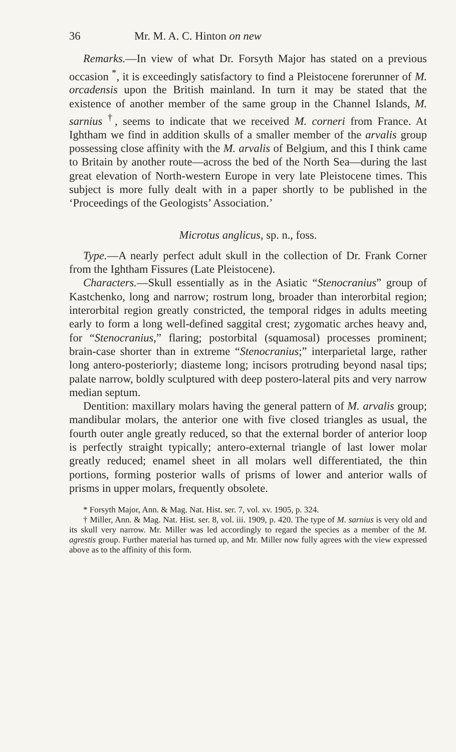36 Mr. M. A. C. Hinton on new
Remarks.—In view of what Dr. Forsyth Major has stated on a previous occasion <sup>*</sup>, it is exceedingly satisfactory to find a Pleistocene forerunner of M. orcadensis upon the British mainland. In turn it may be stated that the existence of another member of the same group in the Channel Islands, M. sarnius <sup>†</sup>, seems to indicate that we received M. corneri from France. At Ightham we find in addition skulls of a smaller member of the arvalis group possessing close affinity with the M. arvalis of Belgium, and this I think came to Britain by another route—across the bed of the North Sea—during the last great elevation of North-western Europe in very late Pleistocene times. This subject is more fully dealt with in a paper shortly to be published in the ‘Proceedings of the Geologists’ Association.’
Microtus anglicus, sp. n., foss.
Type.—A nearly perfect adult skull in the collection of Dr. Frank Corner from the Ightham Fissures (Late Pleistocene).
Characters.—Skull essentially as in the Asiatic “Stenocranius” group of Kastchenko, long and narrow; rostrum long, broader than interorbital region; interorbital region greatly constricted, the temporal ridges in adults meeting early to form a long well-defined saggital crest; zygomatic arches heavy and, for “Stenocranius,” flaring; postorbital (squamosal) processes prominent; brain-case shorter than in extreme “Stenocranius;” interparietal large, rather long antero-posteriorly; diasteme long; incisors protruding beyond nasal tips; palate narrow, boldly sculptured with deep postero-lateral pits and very narrow median septum.
Dentition: maxillary molars having the general pattern of M. arvalis group; mandibular molars, the anterior one with five closed triangles as usual, the fourth outer angle greatly reduced, so that the external border of anterior loop is perfectly straight typically; antero-external triangle of last lower molar greatly reduced; enamel sheet in all molars well differentiated, the thin portions, forming posterior walls of prisms of lower and anterior walls of prisms in upper molars, frequently obsolete.
* Forsyth Major, Ann. & Mag. Nat. Hist. ser. 7, vol. xv. 1905, p. 324.
† Miller, Ann. & Mag. Nat. Hist. ser. 8, vol. iii. 1909, p. 420. The type of M. sarnius is very old and its skull very narrow. Mr. Miller was led accordingly to regard the species as a member of the M. agrestis group. Further material has turned up, and Mr. Miller now fully agrees with the view expressed above as to the affinity of this form.